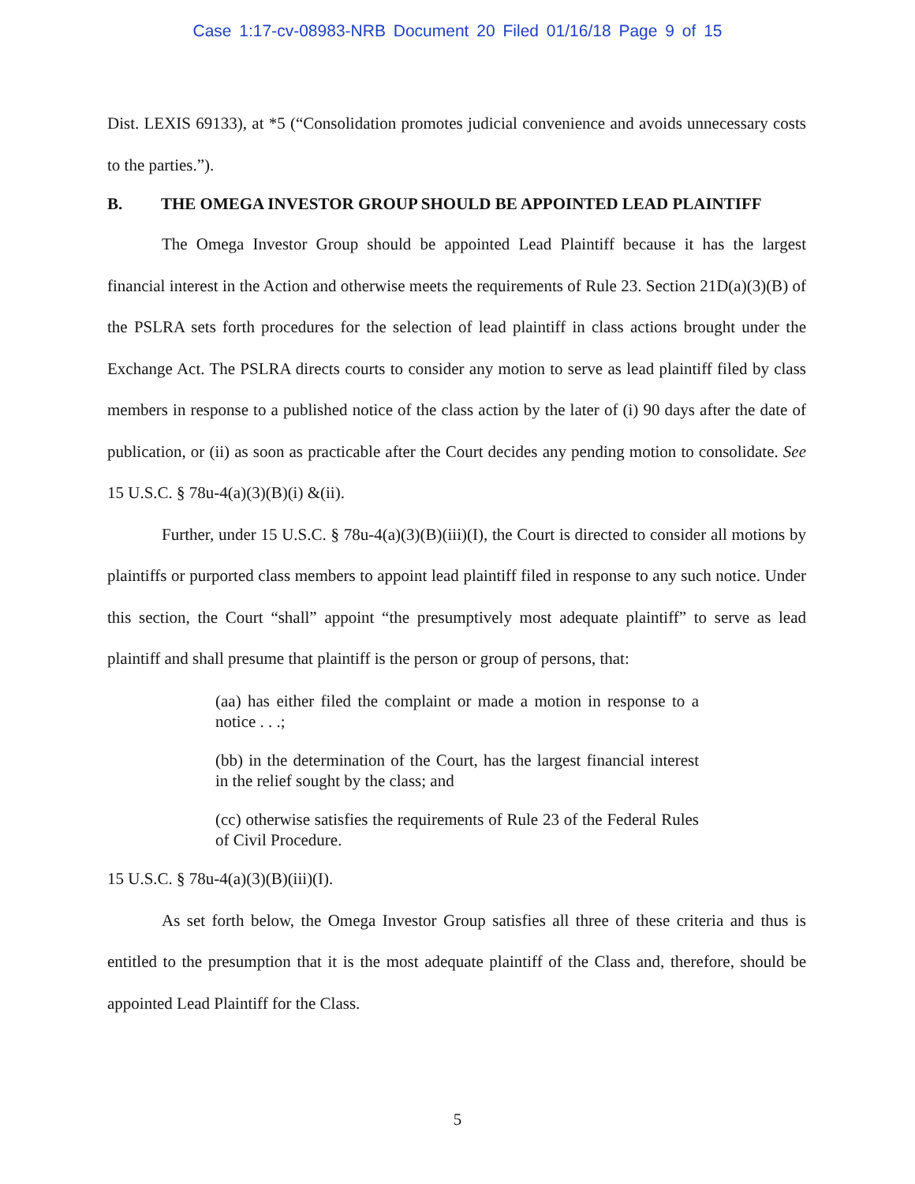Case 1:17-cv-08983-NRB Document 20 Filed 01/16/18 Page 9 of 15
Dist. LEXIS 69133), at *5 (“Consolidation promotes judicial convenience and avoids unnecessary costs to the parties.”).
B. THE OMEGA INVESTOR GROUP SHOULD BE APPOINTED LEAD PLAINTIFF
The Omega Investor Group should be appointed Lead Plaintiff because it has the largest financial interest in the Action and otherwise meets the requirements of Rule 23. Section 21D(a)(3)(B) of the PSLRA sets forth procedures for the selection of lead plaintiff in class actions brought under the Exchange Act. The PSLRA directs courts to consider any motion to serve as lead plaintiff filed by class members in response to a published notice of the class action by the later of (i) 90 days after the date of publication, or (ii) as soon as practicable after the Court decides any pending motion to consolidate. See 15 U.S.C. § 78u-4(a)(3)(B)(i) &(ii).
Further, under 15 U.S.C. § 78u-4(a)(3)(B)(iii)(I), the Court is directed to consider all motions by plaintiffs or purported class members to appoint lead plaintiff filed in response to any such notice. Under this section, the Court “shall” appoint “the presumptively most adequate plaintiff” to serve as lead plaintiff and shall presume that plaintiff is the person or group of persons, that:
(aa) has either filed the complaint or made a motion in response to a notice . . .;
(bb) in the determination of the Court, has the largest financial interest in the relief sought by the class; and
(cc) otherwise satisfies the requirements of Rule 23 of the Federal Rules of Civil Procedure.
15 U.S.C. § 78u-4(a)(3)(B)(iii)(I).
As set forth below, the Omega Investor Group satisfies all three of these criteria and thus is entitled to the presumption that it is the most adequate plaintiff of the Class and, therefore, should be appointed Lead Plaintiff for the Class.
5